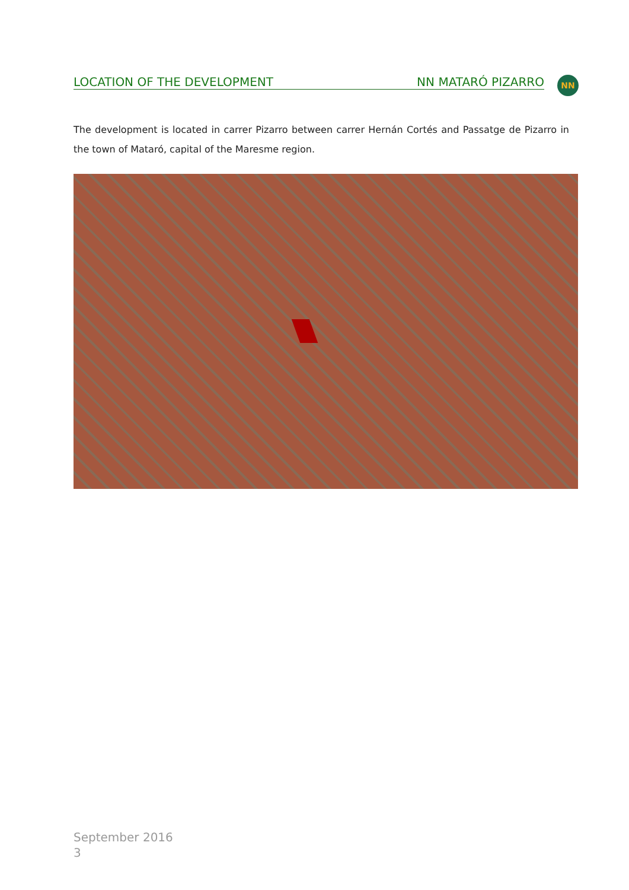LOCATION OF THE DEVELOPMENT NN MATARÓ PIZARRO NN
The development is located in carrer Pizarro between carrer Hernán Cortés and Passatge de Pizarro in the town of Mataró, capital of the Maresme region.
September 2016
3